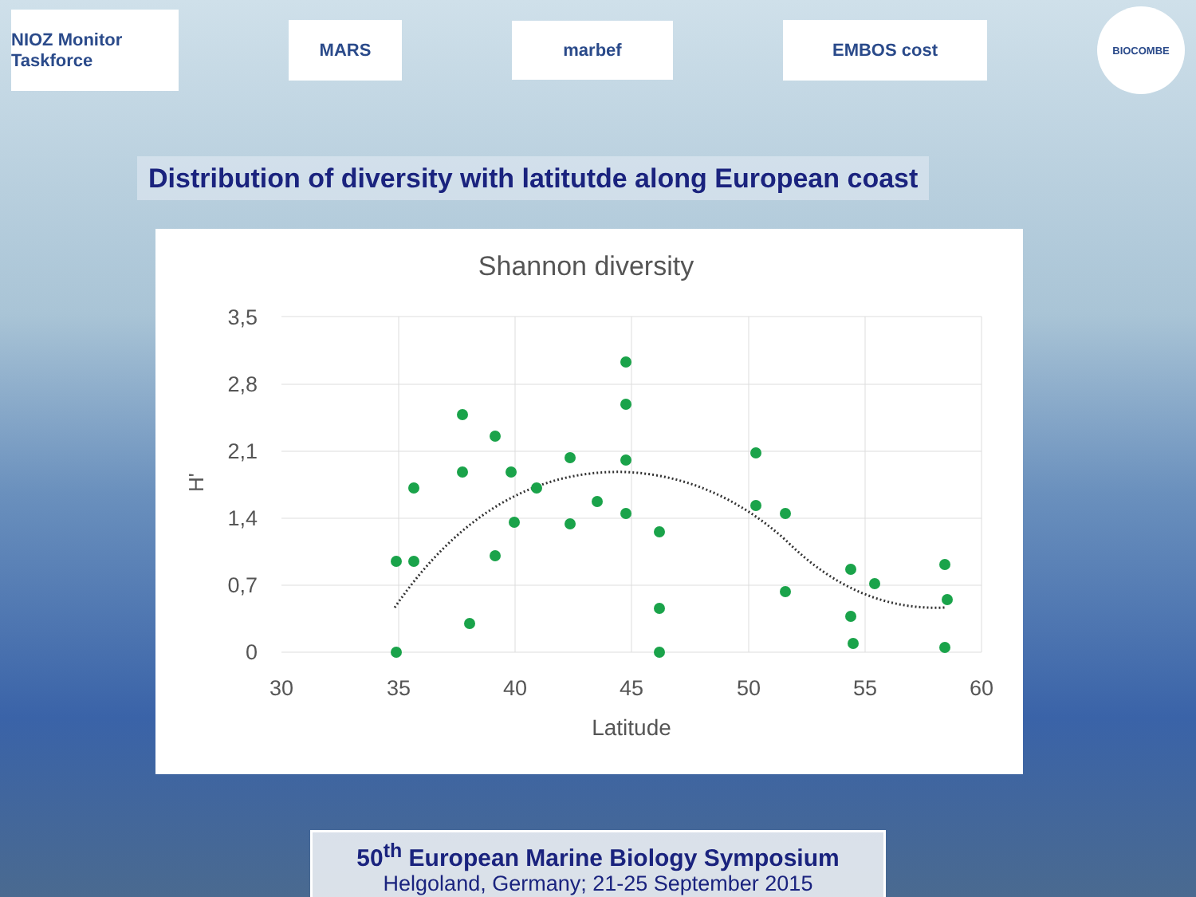NIOZ Monitor Taskforce
MARS
marbef
EMBOS cost
BIOCOMBE
Distribution of diversity with latitutde along European coast
Shannon diversity
3,5
2,8
2,1
1,4
0,7
0
30
35
40
45
50
55
60
Latitude
H'
50<sup>th</sup> European Marine Biology Symposium
Helgoland, Germany; 21-25 September 2015